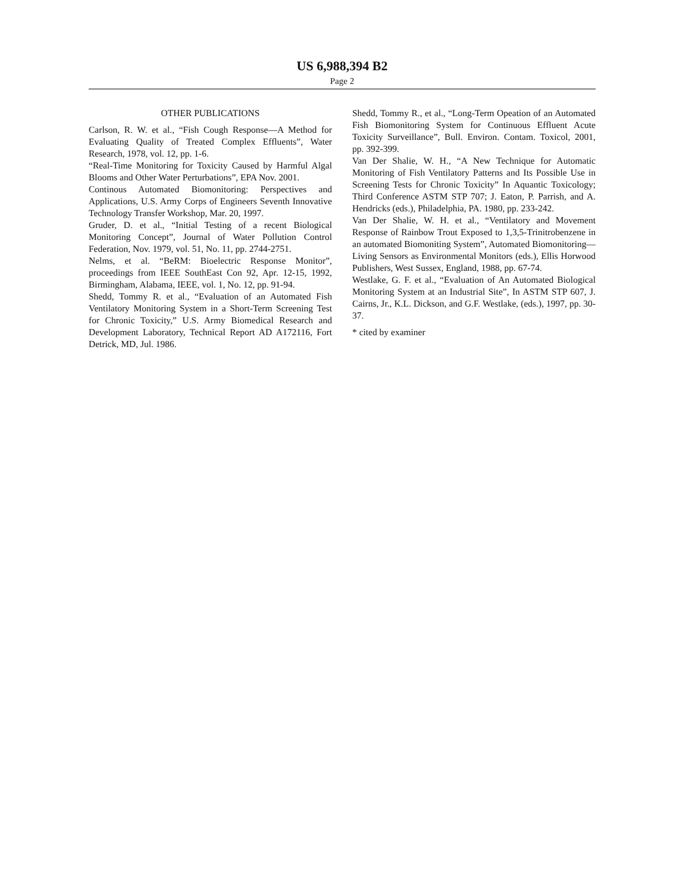US 6,988,394 B2
Page 2
OTHER PUBLICATIONS
Carlson, R. W. et al., “Fish Cough Response—A Method for Evaluating Quality of Treated Complex Effluents”, Water Research, 1978, vol. 12, pp. 1-6.
“Real-Time Monitoring for Toxicity Caused by Harmful Algal Blooms and Other Water Perturbations”, EPA Nov. 2001.
Continous Automated Biomonitoring: Perspectives and Applications, U.S. Army Corps of Engineers Seventh Innovative Technology Transfer Workshop, Mar. 20, 1997.
Gruder, D. et al., “Initial Testing of a recent Biological Monitoring Concept”, Journal of Water Pollution Control Federation, Nov. 1979, vol. 51, No. 11, pp. 2744-2751.
Nelms, et al. “BeRM: Bioelectric Response Monitor”, proceedings from IEEE SouthEast Con 92, Apr. 12-15, 1992, Birmingham, Alabama, IEEE, vol. 1, No. 12, pp. 91-94.
Shedd, Tommy R. et al., “Evaluation of an Automated Fish Ventilatory Monitoring System in a Short-Term Screening Test for Chronic Toxicity,” U.S. Army Biomedical Research and Development Laboratory, Technical Report AD A172116, Fort Detrick, MD, Jul. 1986.
Shedd, Tommy R., et al., “Long-Term Opeation of an Automated Fish Biomonitoring System for Continuous Effluent Acute Toxicity Surveillance”, Bull. Environ. Contam. Toxicol, 2001, pp. 392-399.
Van Der Shalie, W. H., “A New Technique for Automatic Monitoring of Fish Ventilatory Patterns and Its Possible Use in Screening Tests for Chronic Toxicity” In Aquantic Toxicology; Third Conference ASTM STP 707; J. Eaton, P. Parrish, and A. Hendricks (eds.), Philadelphia, PA. 1980, pp. 233-242.
Van Der Shalie, W. H. et al., “Ventilatory and Movement Response of Rainbow Trout Exposed to 1,3,5-Trinitrobenzene in an automated Biomoniting System”, Automated Biomonitoring—Living Sensors as Environmental Monitors (eds.), Ellis Horwood Publishers, West Sussex, England, 1988, pp. 67-74.
Westlake, G. F. et al., “Evaluation of An Automated Biological Monitoring System at an Industrial Site”, In ASTM STP 607, J. Cairns, Jr., K.L. Dickson, and G.F. Westlake, (eds.), 1997, pp. 30-37.
* cited by examiner